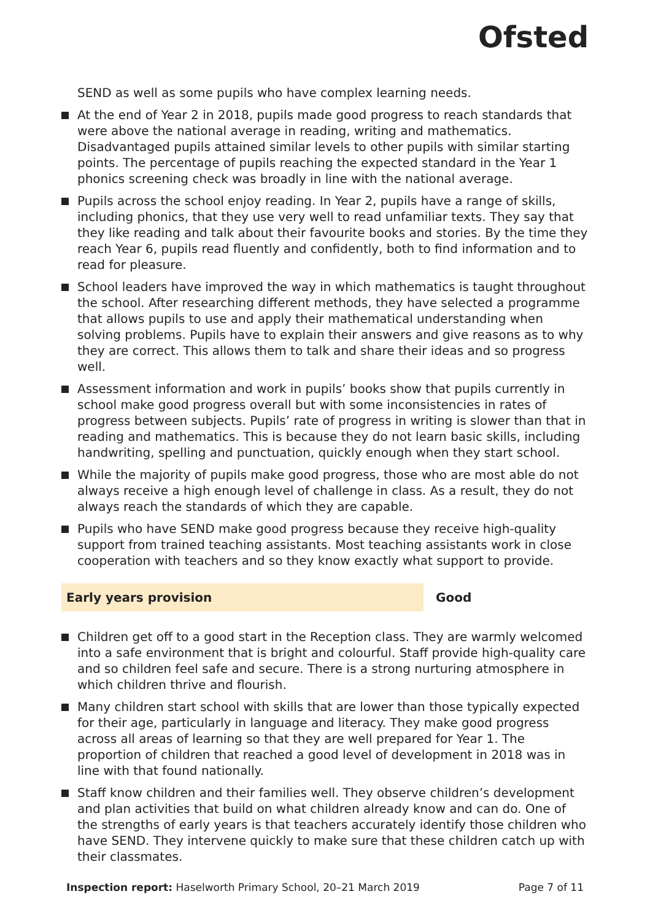Ofsted
SEND as well as some pupils who have complex learning needs.
At the end of Year 2 in 2018, pupils made good progress to reach standards that were above the national average in reading, writing and mathematics. Disadvantaged pupils attained similar levels to other pupils with similar starting points. The percentage of pupils reaching the expected standard in the Year 1 phonics screening check was broadly in line with the national average.
Pupils across the school enjoy reading. In Year 2, pupils have a range of skills, including phonics, that they use very well to read unfamiliar texts. They say that they like reading and talk about their favourite books and stories. By the time they reach Year 6, pupils read fluently and confidently, both to find information and to read for pleasure.
School leaders have improved the way in which mathematics is taught throughout the school. After researching different methods, they have selected a programme that allows pupils to use and apply their mathematical understanding when solving problems. Pupils have to explain their answers and give reasons as to why they are correct. This allows them to talk and share their ideas and so progress well.
Assessment information and work in pupils’ books show that pupils currently in school make good progress overall but with some inconsistencies in rates of progress between subjects. Pupils’ rate of progress in writing is slower than that in reading and mathematics. This is because they do not learn basic skills, including handwriting, spelling and punctuation, quickly enough when they start school.
While the majority of pupils make good progress, those who are most able do not always receive a high enough level of challenge in class. As a result, they do not always reach the standards of which they are capable.
Pupils who have SEND make good progress because they receive high-quality support from trained teaching assistants. Most teaching assistants work in close cooperation with teachers and so they know exactly what support to provide.
Early years provision Good
Children get off to a good start in the Reception class. They are warmly welcomed into a safe environment that is bright and colourful. Staff provide high-quality care and so children feel safe and secure. There is a strong nurturing atmosphere in which children thrive and flourish.
Many children start school with skills that are lower than those typically expected for their age, particularly in language and literacy. They make good progress across all areas of learning so that they are well prepared for Year 1. The proportion of children that reached a good level of development in 2018 was in line with that found nationally.
Staff know children and their families well. They observe children’s development and plan activities that build on what children already know and can do. One of the strengths of early years is that teachers accurately identify those children who have SEND. They intervene quickly to make sure that these children catch up with their classmates.
Inspection report: Haselworth Primary School, 20–21 March 2019 Page 7 of 11